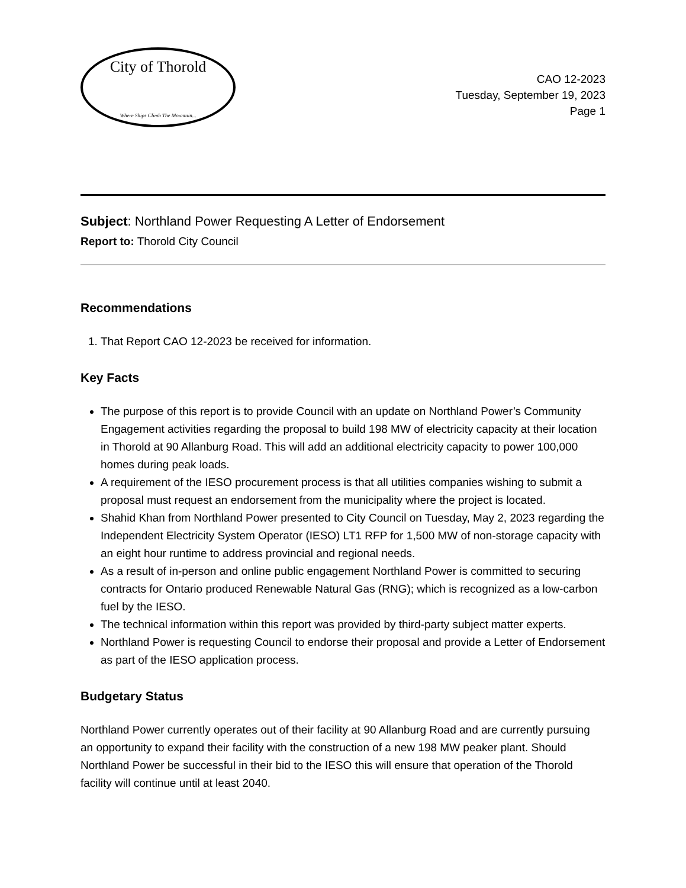City of Thorold
Where Ships Climb The Mountain...
CAO 12-2023
Tuesday, September 19, 2023
Page 1
Subject: Northland Power Requesting A Letter of Endorsement
Report to: Thorold City Council
Recommendations
1. That Report CAO 12-2023 be received for information.
Key Facts
The purpose of this report is to provide Council with an update on Northland Power’s Community Engagement activities regarding the proposal to build 198 MW of electricity capacity at their location in Thorold at 90 Allanburg Road. This will add an additional electricity capacity to power 100,000 homes during peak loads.
A requirement of the IESO procurement process is that all utilities companies wishing to submit a proposal must request an endorsement from the municipality where the project is located.
Shahid Khan from Northland Power presented to City Council on Tuesday, May 2, 2023 regarding the Independent Electricity System Operator (IESO) LT1 RFP for 1,500 MW of non-storage capacity with an eight hour runtime to address provincial and regional needs.
As a result of in-person and online public engagement Northland Power is committed to securing contracts for Ontario produced Renewable Natural Gas (RNG); which is recognized as a low-carbon fuel by the IESO.
The technical information within this report was provided by third-party subject matter experts.
Northland Power is requesting Council to endorse their proposal and provide a Letter of Endorsement as part of the IESO application process.
Budgetary Status
Northland Power currently operates out of their facility at 90 Allanburg Road and are currently pursuing an opportunity to expand their facility with the construction of a new 198 MW peaker plant. Should Northland Power be successful in their bid to the IESO this will ensure that operation of the Thorold facility will continue until at least 2040.